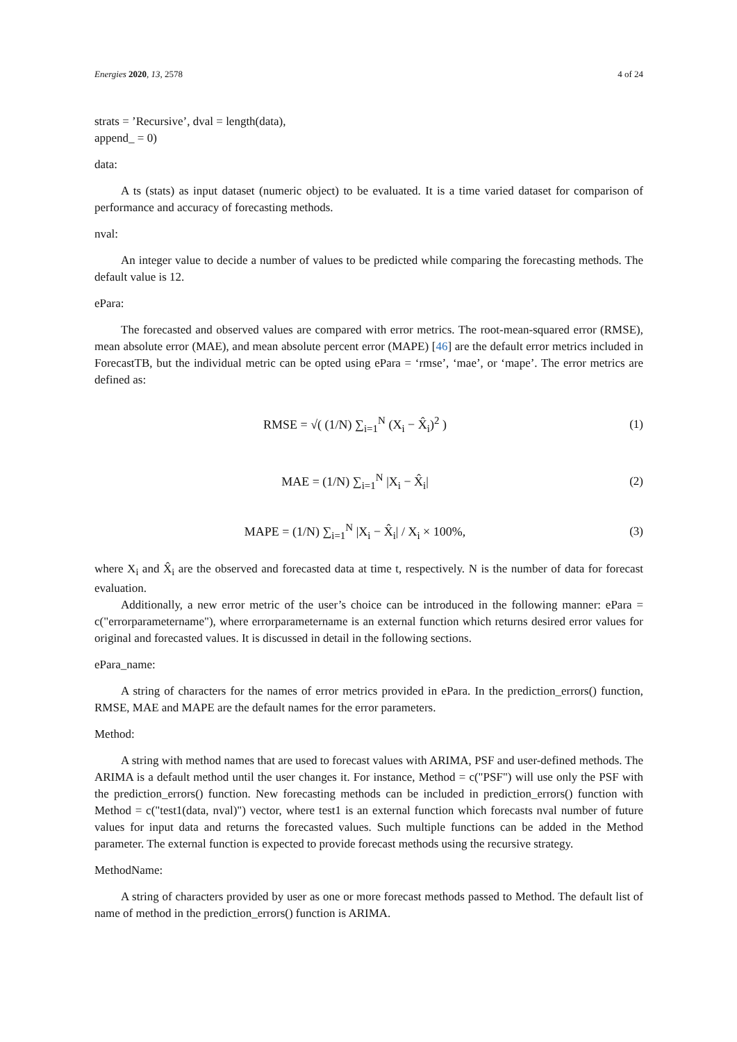Energies 2020, 13, 2578 4 of 24
strats = ’Recursive’, dval = length(data),
append_ = 0)
data:
A ts (stats) as input dataset (numeric object) to be evaluated. It is a time varied dataset for comparison of performance and accuracy of forecasting methods.
nval:
An integer value to decide a number of values to be predicted while comparing the forecasting methods. The default value is 12.
ePara:
The forecasted and observed values are compared with error metrics. The root-mean-squared error (RMSE), mean absolute error (MAE), and mean absolute percent error (MAPE) [46] are the default error metrics included in ForecastTB, but the individual metric can be opted using ePara = ‘rmse’, ‘mae’, or ‘mape’. The error metrics are defined as:
RMSE = √( (1/N) ∑<sub>i=1</sub><sup>N</sup> (X<sub>i</sub> − X̂<sub>i</sub>)<sup>2</sup> )
(1)
MAE = (1/N) ∑<sub>i=1</sub><sup>N</sup> |X<sub>i</sub> − X̂<sub>i</sub>| (2)
MAPE = (1/N) ∑<sub>i=1</sub><sup>N</sup> |X<sub>i</sub> − X̂<sub>i</sub>| / X<sub>i</sub> × 100%,
(3)
where X<sub>i</sub> and X̂<sub>i</sub> are the observed and forecasted data at time t, respectively. N is the number of data for forecast evaluation.
Additionally, a new error metric of the user’s choice can be introduced in the following manner: ePara = c("errorparametername"), where errorparametername is an external function which returns desired error values for original and forecasted values. It is discussed in detail in the following sections.
ePara_name:
A string of characters for the names of error metrics provided in ePara. In the prediction_errors() function, RMSE, MAE and MAPE are the default names for the error parameters.
Method:
A string with method names that are used to forecast values with ARIMA, PSF and user-defined methods. The ARIMA is a default method until the user changes it. For instance, Method = c("PSF") will use only the PSF with the prediction_errors() function. New forecasting methods can be included in prediction_errors() function with Method = c("test1(data, nval)") vector, where test1 is an external function which forecasts nval number of future values for input data and returns the forecasted values. Such multiple functions can be added in the Method parameter. The external function is expected to provide forecast methods using the recursive strategy.
MethodName:
A string of characters provided by user as one or more forecast methods passed to Method. The default list of name of method in the prediction_errors() function is ARIMA.